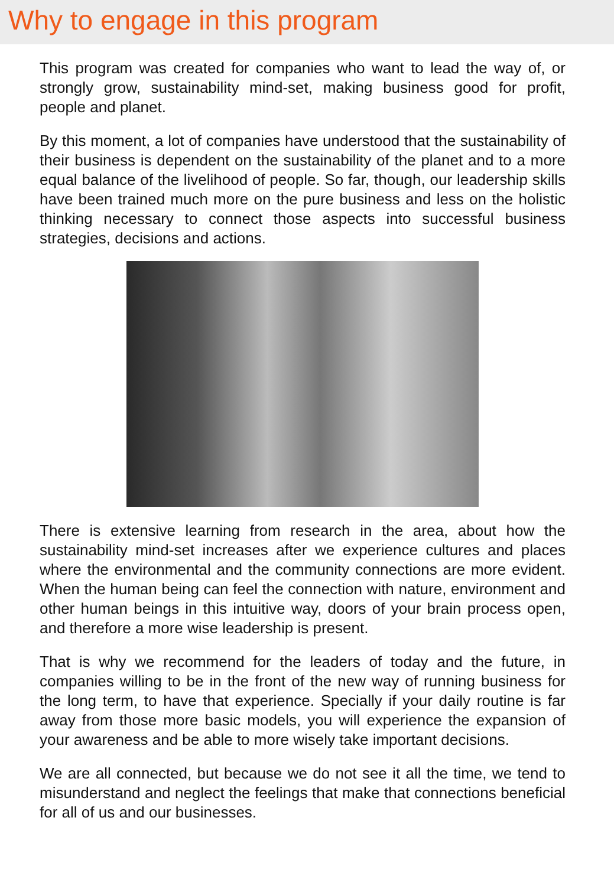Why to engage in this program
This program was created for companies who want to lead the way of, or strongly grow, sustainability mind-set, making business good for profit, people and planet.
By this moment, a lot of companies have understood that the sustainability of their business is dependent on the sustainability of the planet and to a more equal balance of the livelihood of people. So far, though, our leadership skills have been trained much more on the pure business and less on the holistic thinking necessary to connect those aspects into successful business strategies, decisions and actions.
There is extensive learning from research in the area, about how the sustainability mind-set increases after we experience cultures and places where the environmental and the community connections are more evident. When the human being can feel the connection with nature, environment and other human beings in this intuitive way, doors of your brain process open, and therefore a more wise leadership is present.
That is why we recommend for the leaders of today and the future, in companies willing to be in the front of the new way of running business for the long term, to have that experience. Specially if your daily routine is far away from those more basic models, you will experience the expansion of your awareness and be able to more wisely take important decisions.
We are all connected, but because we do not see it all the time, we tend to misunderstand and neglect the feelings that make that connections beneficial for all of us and our businesses.